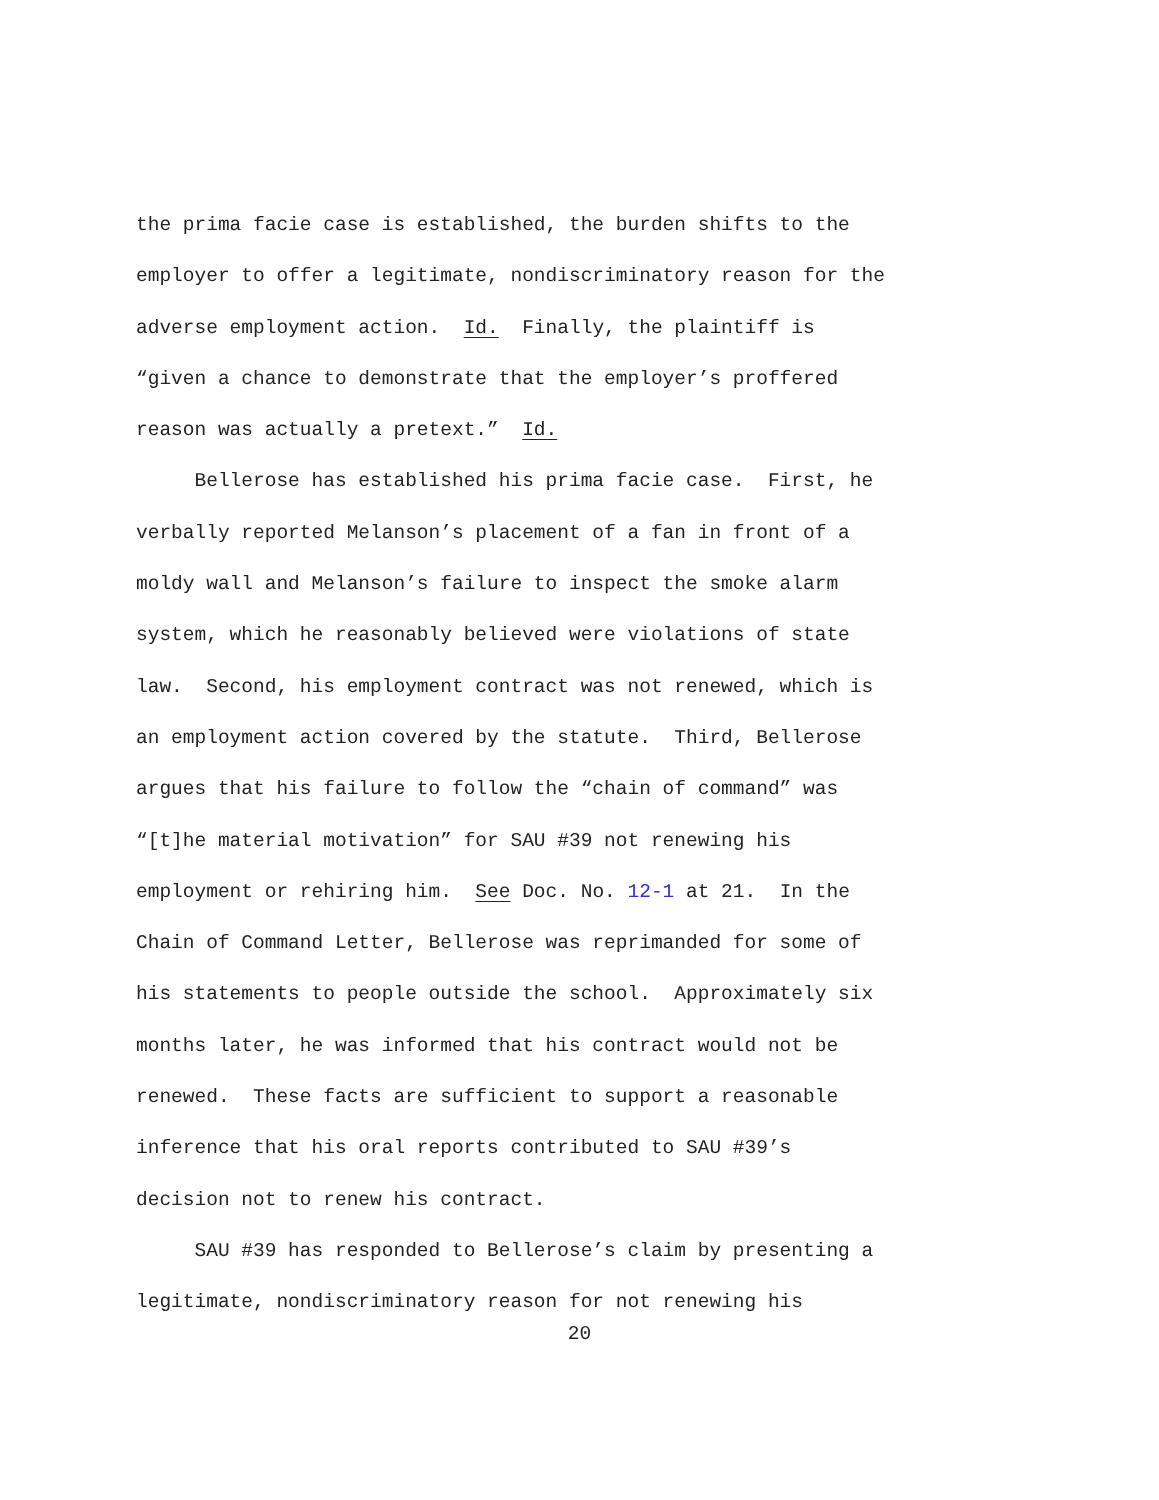the prima facie case is established, the burden shifts to the
employer to offer a legitimate, nondiscriminatory reason for the
adverse employment action. Id. Finally, the plaintiff is
“given a chance to demonstrate that the employer’s proffered
reason was actually a pretext.” Id.
Bellerose has established his prima facie case. First, he
verbally reported Melanson’s placement of a fan in front of a
moldy wall and Melanson’s failure to inspect the smoke alarm
system, which he reasonably believed were violations of state
law. Second, his employment contract was not renewed, which is
an employment action covered by the statute. Third, Bellerose
argues that his failure to follow the “chain of command” was
“[t]he material motivation” for SAU #39 not renewing his
employment or rehiring him. See Doc. No. 12-1 at 21. In the
Chain of Command Letter, Bellerose was reprimanded for some of
his statements to people outside the school. Approximately six
months later, he was informed that his contract would not be
renewed. These facts are sufficient to support a reasonable
inference that his oral reports contributed to SAU #39’s
decision not to renew his contract.
SAU #39 has responded to Bellerose’s claim by presenting a
legitimate, nondiscriminatory reason for not renewing his
20